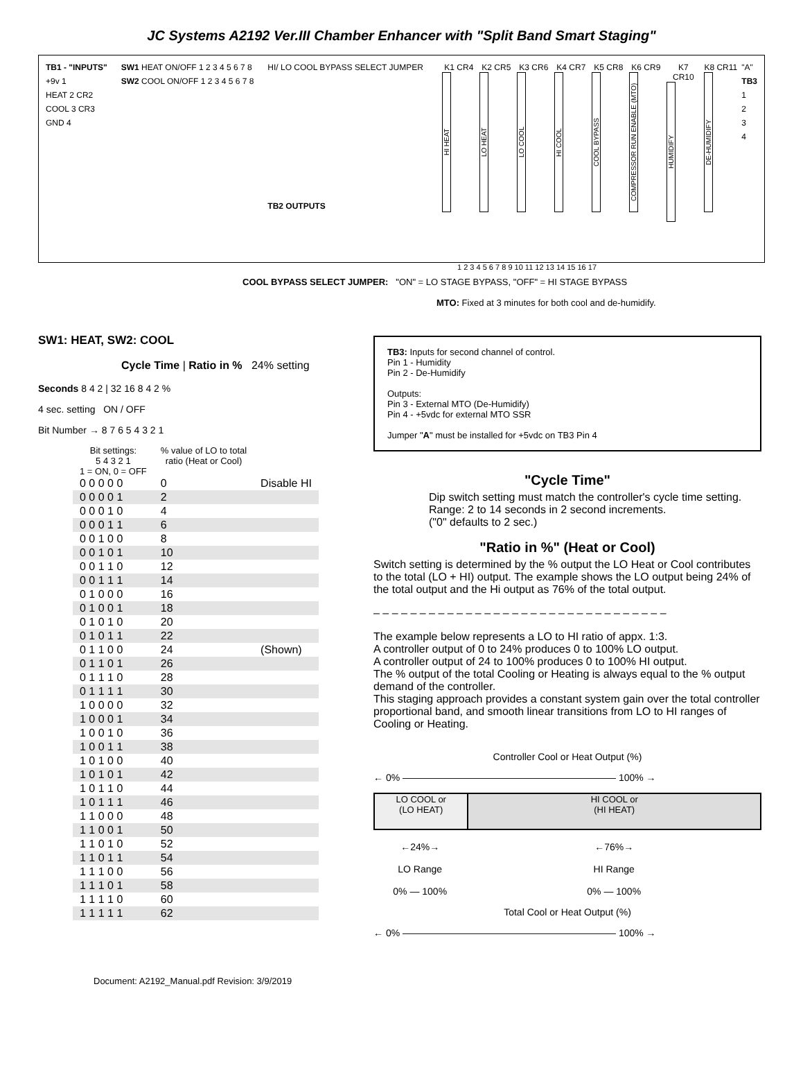JC Systems A2192 Ver.III Chamber Enhancer with "Split Band Smart Staging"
TB1 - "INPUTS"
+9v 1
HEAT 2 CR2
COOL 3 CR3
GND 4
SW1 HEAT ON/OFF 1 2 3 4 5 6 7 8
SW2 COOL ON/OFF 1 2 3 4 5 6 7 8
HI/ LO COOL BYPASS SELECT JUMPER
TB2 OUTPUTS
K1 CR4
HI HEAT
K2 CR5
LO HEAT
K3 CR6
LO COOL
K4 CR7
HI COOL
K5 CR8
COOL BYPASS
K6 CR9
COMPRESSOR RUN ENABLE (MTO)
K7 CR10
HUMIDIFY
K8 CR11
DE-HUMIDIFY
"A"
TB3
1234
1 2 3 4 5 6 7 8 9 10 11 12 13 14 15 16 17
COOL BYPASS SELECT JUMPER: "ON" = LO STAGE BYPASS, "OFF" = HI STAGE BYPASS
MTO: Fixed at 3 minutes for both cool and de-humidify.
SW1: HEAT, SW2: COOL
Cycle Time | Ratio in % 24% setting
Seconds 8 4 2 | 32 16 8 4 2 %
4 sec. setting ON / OFF
Bit Number → 8 7 6 5 4 3 2 1
| Bit settings: 5 4 3 2 1 1 = ON, 0 = OFF | % value of LO to total ratio (Heat or Cool) | |
| --- | --- | --- |
| 0 0 0 0 0 | 0 | Disable HI |
| 0 0 0 0 1 | 2 | |
| 0 0 0 1 0 | 4 | |
| 0 0 0 1 1 | 6 | |
| 0 0 1 0 0 | 8 | |
| 0 0 1 0 1 | 10 | |
| 0 0 1 1 0 | 12 | |
| 0 0 1 1 1 | 14 | |
| 0 1 0 0 0 | 16 | |
| 0 1 0 0 1 | 18 | |
| 0 1 0 1 0 | 20 | |
| 0 1 0 1 1 | 22 | |
| 0 1 1 0 0 | 24 | (Shown) |
| 0 1 1 0 1 | 26 | |
| 0 1 1 1 0 | 28 | |
| 0 1 1 1 1 | 30 | |
| 1 0 0 0 0 | 32 | |
| 1 0 0 0 1 | 34 | |
| 1 0 0 1 0 | 36 | |
| 1 0 0 1 1 | 38 | |
| 1 0 1 0 0 | 40 | |
| 1 0 1 0 1 | 42 | |
| 1 0 1 1 0 | 44 | |
| 1 0 1 1 1 | 46 | |
| 1 1 0 0 0 | 48 | |
| 1 1 0 0 1 | 50 | |
| 1 1 0 1 0 | 52 | |
| 1 1 0 1 1 | 54 | |
| 1 1 1 0 0 | 56 | |
| 1 1 1 0 1 | 58 | |
| 1 1 1 1 0 | 60 | |
| 1 1 1 1 1 | 62 | |
TB3: Inputs for second channel of control.
Pin 1 - Humidity
Pin 2 - De-Humidify
Outputs:
Pin 3 - External MTO (De-Humidify)
Pin 4 - +5vdc for external MTO SSR
Jumper "A" must be installed for +5vdc on TB3 Pin 4
"Cycle Time"
Dip switch setting must match the controller's cycle time setting.
Range: 2 to 14 seconds in 2 second increments.
("0" defaults to 2 sec.)
"Ratio in %" (Heat or Cool)
Switch setting is determined by the % output the LO Heat or Cool contributes to the total (LO + HI) output. The example shows the LO output being 24% of the total output and the Hi output as 76% of the total output.
– – – – – – – – – – – – – – – – – – – – – – – – – – – – – – – –
The example below represents a LO to HI ratio of appx. 1:3.
A controller output of 0 to 24% produces 0 to 100% LO output.
A controller output of 24 to 100% produces 0 to 100% HI output.
The % output of the total Cooling or Heating is always equal to the % output demand of the controller.
This staging approach provides a constant system gain over the total controller proportional band, and smooth linear transitions from LO to HI ranges of Cooling or Heating.
Controller Cool or Heat Output (%)
← 0% —————————————————————— 100% →
LO COOL or
(LO HEAT)
HI COOL or
(HI HEAT)
←24%→
LO Range
0% — 100%
←76%→
HI Range
0% — 100%
Total Cool or Heat Output (%)
← 0% —————————————————————— 100% →
Document: A2192_Manual.pdf Revision: 3/9/2019